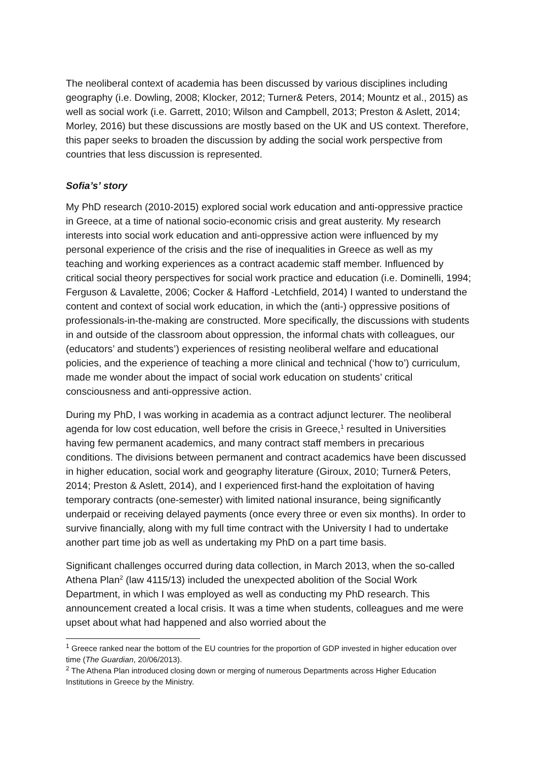The neoliberal context of academia has been discussed by various disciplines including geography (i.e. Dowling, 2008; Klocker, 2012; Turner& Peters, 2014; Mountz et al., 2015) as well as social work (i.e. Garrett, 2010; Wilson and Campbell, 2013; Preston & Aslett, 2014; Morley, 2016) but these discussions are mostly based on the UK and US context. Therefore, this paper seeks to broaden the discussion by adding the social work perspective from countries that less discussion is represented.
Sofia’s’ story
My PhD research (2010-2015) explored social work education and anti-oppressive practice in Greece, at a time of national socio-economic crisis and great austerity. My research interests into social work education and anti-oppressive action were influenced by my personal experience of the crisis and the rise of inequalities in Greece as well as my teaching and working experiences as a contract academic staff member. Influenced by critical social theory perspectives for social work practice and education (i.e. Dominelli, 1994; Ferguson & Lavalette, 2006; Cocker & Hafford -Letchfield, 2014) I wanted to understand the content and context of social work education, in which the (anti-) oppressive positions of professionals-in-the-making are constructed. More specifically, the discussions with students in and outside of the classroom about oppression, the informal chats with colleagues, our (educators’ and students’) experiences of resisting neoliberal welfare and educational policies, and the experience of teaching a more clinical and technical (‘how to’) curriculum, made me wonder about the impact of social work education on students’ critical consciousness and anti-oppressive action.
During my PhD, I was working in academia as a contract adjunct lecturer. The neoliberal agenda for low cost education, well before the crisis in Greece,<sup>1</sup> resulted in Universities having few permanent academics, and many contract staff members in precarious conditions. The divisions between permanent and contract academics have been discussed in higher education, social work and geography literature (Giroux, 2010; Turner& Peters, 2014; Preston & Aslett, 2014), and I experienced first-hand the exploitation of having temporary contracts (one-semester) with limited national insurance, being significantly underpaid or receiving delayed payments (once every three or even six months). In order to survive financially, along with my full time contract with the University I had to undertake another part time job as well as undertaking my PhD on a part time basis.
Significant challenges occurred during data collection, in March 2013, when the so-called Athena Plan<sup>2</sup> (law 4115/13) included the unexpected abolition of the Social Work Department, in which I was employed as well as conducting my PhD research. This announcement created a local crisis. It was a time when students, colleagues and me were upset about what had happened and also worried about the
<sup>1</sup> Greece ranked near the bottom of the EU countries for the proportion of GDP invested in higher education over time (The Guardian, 20/06/2013).
<sup>2</sup> The Athena Plan introduced closing down or merging of numerous Departments across Higher Education Institutions in Greece by the Ministry.